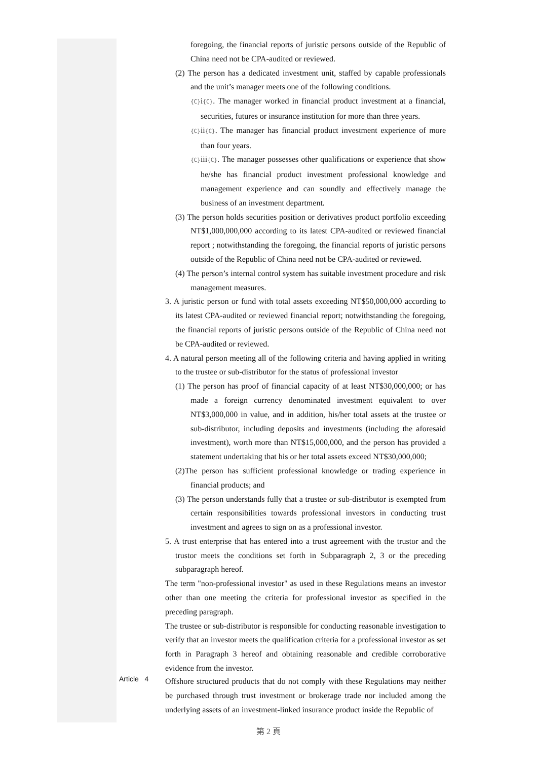foregoing, the financial reports of juristic persons outside of the Republic of China need not be CPA-audited or reviewed.
(2) The person has a dedicated investment unit, staffed by capable professionals and the unit’s manager meets one of the following conditions.
{C}i{C}. The manager worked in financial product investment at a financial, securities, futures or insurance institution for more than three years.
{C}ii{C}. The manager has financial product investment experience of more than four years.
{C}iii{C}. The manager possesses other qualifications or experience that show he/she has financial product investment professional knowledge and management experience and can soundly and effectively manage the business of an investment department.
(3) The person holds securities position or derivatives product portfolio exceeding NT$1,000,000,000 according to its latest CPA-audited or reviewed financial report ; notwithstanding the foregoing, the financial reports of juristic persons outside of the Republic of China need not be CPA-audited or reviewed.
(4) The person’s internal control system has suitable investment procedure and risk management measures.
3. A juristic person or fund with total assets exceeding NT$50,000,000 according to its latest CPA-audited or reviewed financial report; notwithstanding the foregoing, the financial reports of juristic persons outside of the Republic of China need not be CPA-audited or reviewed.
4. A natural person meeting all of the following criteria and having applied in writing to the trustee or sub-distributor for the status of professional investor
(1) The person has proof of financial capacity of at least NT$30,000,000; or has made a foreign currency denominated investment equivalent to over NT$3,000,000 in value, and in addition, his/her total assets at the trustee or sub-distributor, including deposits and investments (including the aforesaid investment), worth more than NT$15,000,000, and the person has provided a statement undertaking that his or her total assets exceed NT$30,000,000;
(2)The person has sufficient professional knowledge or trading experience in financial products; and
(3) The person understands fully that a trustee or sub-distributor is exempted from certain responsibilities towards professional investors in conducting trust investment and agrees to sign on as a professional investor.
5. A trust enterprise that has entered into a trust agreement with the trustor and the trustor meets the conditions set forth in Subparagraph 2, 3 or the preceding subparagraph hereof.
The term "non-professional investor" as used in these Regulations means an investor other than one meeting the criteria for professional investor as specified in the preceding paragraph.
The trustee or sub-distributor is responsible for conducting reasonable investigation to verify that an investor meets the qualification criteria for a professional investor as set forth in Paragraph 3 hereof and obtaining reasonable and credible corroborative evidence from the investor.
Article 4
Offshore structured products that do not comply with these Regulations may neither be purchased through trust investment or brokerage trade nor included among the underlying assets of an investment-linked insurance product inside the Republic of
第 2 頁